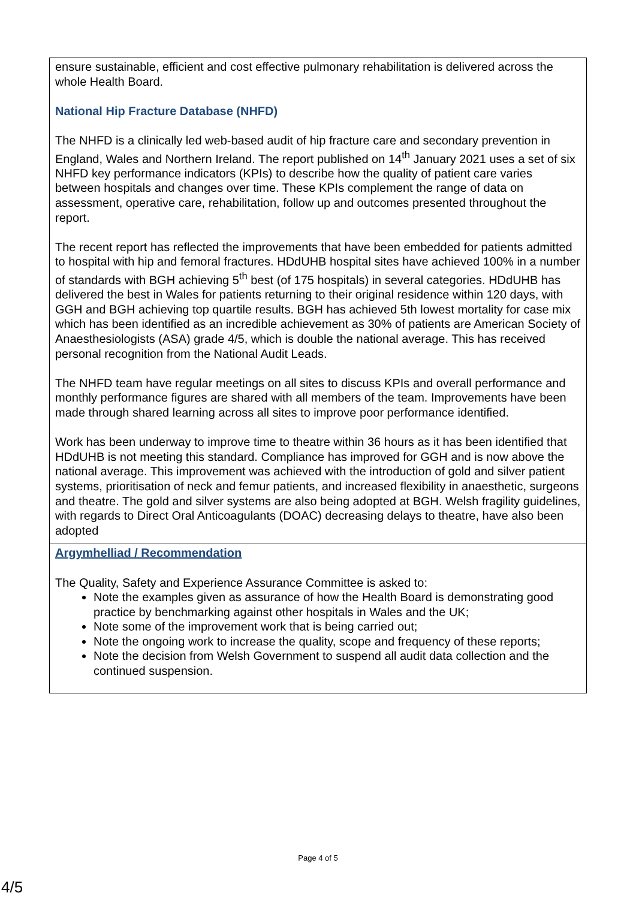| ensure sustainable, efficient and cost effective pulmonary rehabilitation is delivered across the whole Health Board. National Hip Fracture Database (NHFD) The NHFD is a clinically led web-based audit of hip fracture care and secondary prevention in England, Wales and Northern Ireland. The report published on 14<sup>th</sup> January 2021 uses a set of six NHFD key performance indicators (KPIs) to describe how the quality of patient care varies between hospitals and changes over time. These KPIs complement the range of data on assessment, operative care, rehabilitation, follow up and outcomes presented throughout the report. The recent report has reflected the improvements that have been embedded for patients admitted to hospital with hip and femoral fractures. HDdUHB hospital sites have achieved 100% in a number of standards with BGH achieving 5<sup>th</sup> best (of 175 hospitals) in several categories. HDdUHB has delivered the best in Wales for patients returning to their original residence within 120 days, with GGH and BGH achieving top quartile results. BGH has achieved 5th lowest mortality for case mix which has been identified as an incredible achievement as 30% of patients are American Society of Anaesthesiologists (ASA) grade 4/5, which is double the national average. This has received personal recognition from the National Audit Leads. The NHFD team have regular meetings on all sites to discuss KPIs and overall performance and monthly performance figures are shared with all members of the team. Improvements have been made through shared learning across all sites to improve poor performance identified. Work has been underway to improve time to theatre within 36 hours as it has been identified that HDdUHB is not meeting this standard. Compliance has improved for GGH and is now above the national average. This improvement was achieved with the introduction of gold and silver patient systems, prioritisation of neck and femur patients, and increased flexibility in anaesthetic, surgeons and theatre. The gold and silver systems are also being adopted at BGH. Welsh fragility guidelines, with regards to Direct Oral Anticoagulants (DOAC) decreasing delays to theatre, have also been adopted |
| Argymhelliad / Recommendation The Quality, Safety and Experience Assurance Committee is asked to: Note the examples given as assurance of how the Health Board is demonstrating good practice by benchmarking against other hospitals in Wales and the UK; Note some of the improvement work that is being carried out; Note the ongoing work to increase the quality, scope and frequency of these reports; Note the decision from Welsh Government to suspend all audit data collection and the continued suspension. |
Page 4 of 5
4/5